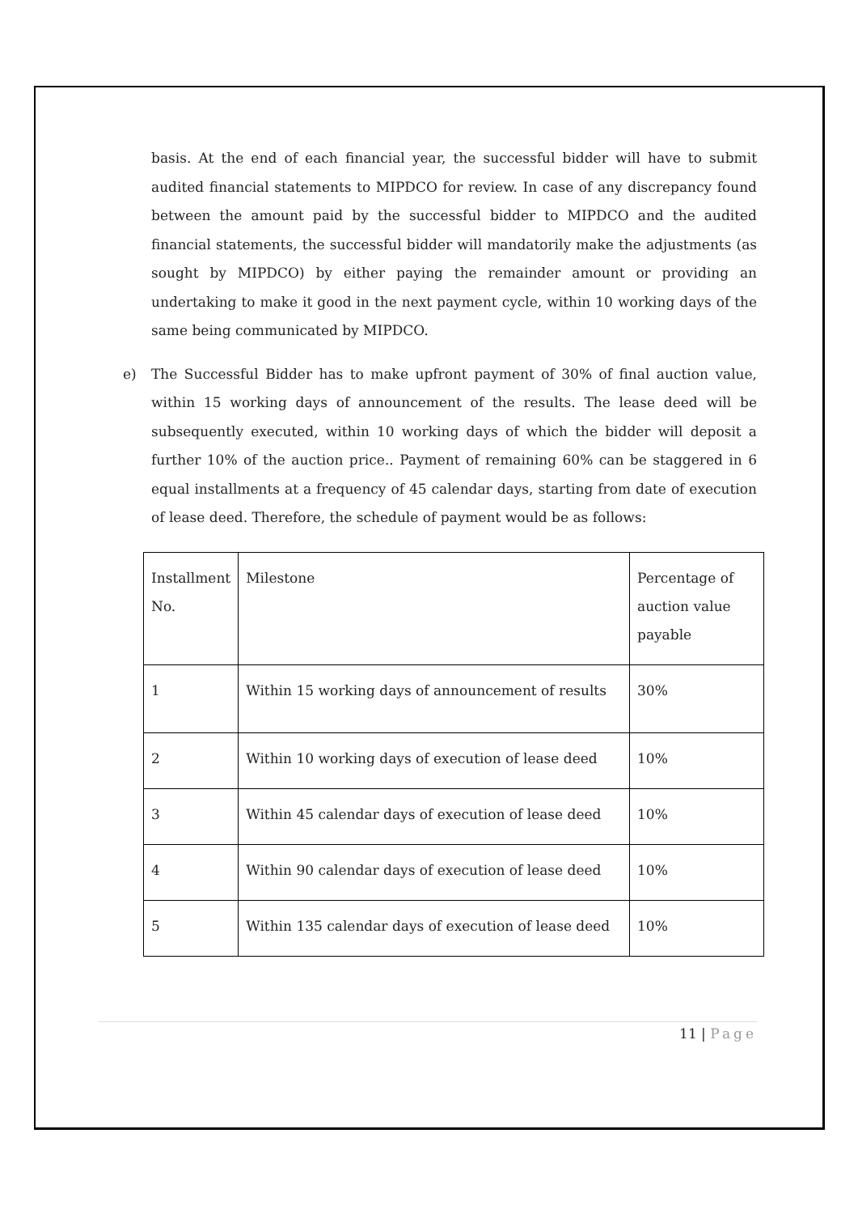basis. At the end of each financial year, the successful bidder will have to submit audited financial statements to MIPDCO for review. In case of any discrepancy found between the amount paid by the successful bidder to MIPDCO and the audited financial statements, the successful bidder will mandatorily make the adjustments (as sought by MIPDCO) by either paying the remainder amount or providing an undertaking to make it good in the next payment cycle, within 10 working days of the same being communicated by MIPDCO.
e) The Successful Bidder has to make upfront payment of 30% of final auction value, within 15 working days of announcement of the results. The lease deed will be subsequently executed, within 10 working days of which the bidder will deposit a further 10% of the auction price.. Payment of remaining 60% can be staggered in 6 equal installments at a frequency of 45 calendar days, starting from date of execution of lease deed. Therefore, the schedule of payment would be as follows:
| Installment No. | Milestone | Percentage of auction value payable |
| 1 | Within 15 working days of announcement of results | 30% |
| 2 | Within 10 working days of execution of lease deed | 10% |
| 3 | Within 45 calendar days of execution of lease deed | 10% |
| 4 | Within 90 calendar days of execution of lease deed | 10% |
| 5 | Within 135 calendar days of execution of lease deed | 10% |
11 | Page